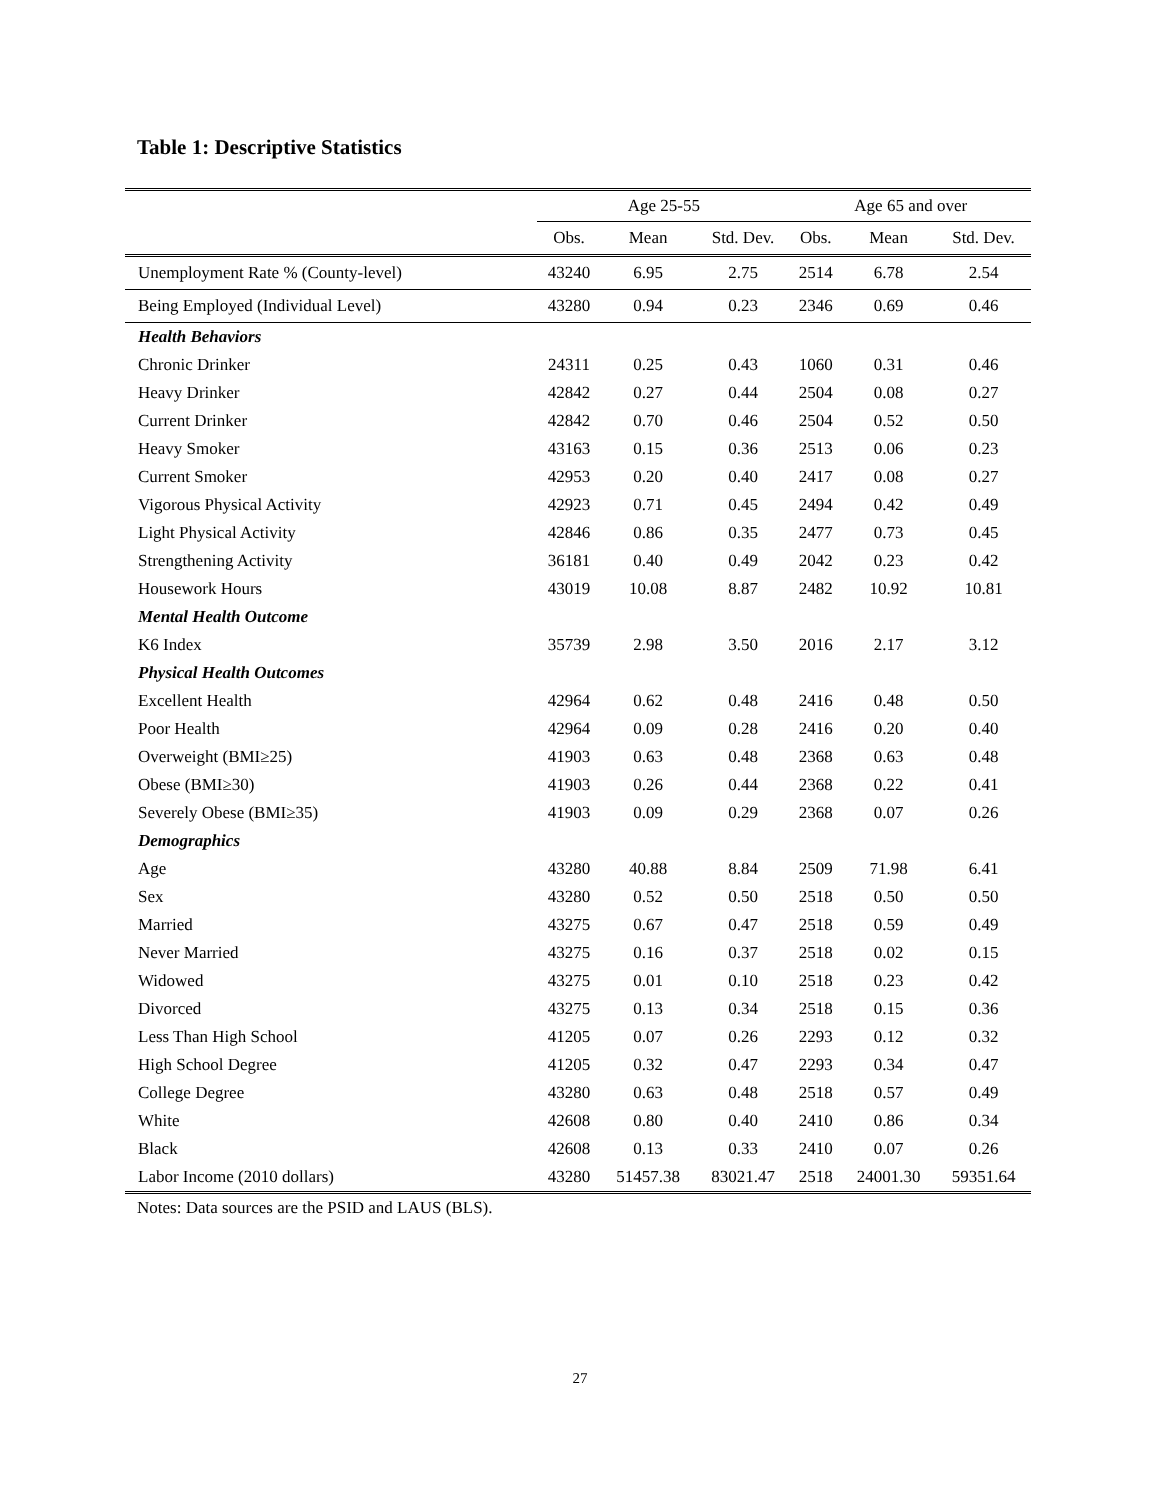Table 1: Descriptive Statistics
| | Age 25-55 | | | Age 65 and over | | |
| --- | --- | --- | --- | --- | --- | --- |
| | Obs. | Mean | Std. Dev. | Obs. | Mean | Std. Dev. |
| Unemployment Rate % (County-level) | 43240 | 6.95 | 2.75 | 2514 | 6.78 | 2.54 |
| Being Employed (Individual Level) | 43280 | 0.94 | 0.23 | 2346 | 0.69 | 0.46 |
| Health Behaviors | | | | | | |
| Chronic Drinker | 24311 | 0.25 | 0.43 | 1060 | 0.31 | 0.46 |
| Heavy Drinker | 42842 | 0.27 | 0.44 | 2504 | 0.08 | 0.27 |
| Current Drinker | 42842 | 0.70 | 0.46 | 2504 | 0.52 | 0.50 |
| Heavy Smoker | 43163 | 0.15 | 0.36 | 2513 | 0.06 | 0.23 |
| Current Smoker | 42953 | 0.20 | 0.40 | 2417 | 0.08 | 0.27 |
| Vigorous Physical Activity | 42923 | 0.71 | 0.45 | 2494 | 0.42 | 0.49 |
| Light Physical Activity | 42846 | 0.86 | 0.35 | 2477 | 0.73 | 0.45 |
| Strengthening Activity | 36181 | 0.40 | 0.49 | 2042 | 0.23 | 0.42 |
| Housework Hours | 43019 | 10.08 | 8.87 | 2482 | 10.92 | 10.81 |
| Mental Health Outcome | | | | | | |
| K6 Index | 35739 | 2.98 | 3.50 | 2016 | 2.17 | 3.12 |
| Physical Health Outcomes | | | | | | |
| Excellent Health | 42964 | 0.62 | 0.48 | 2416 | 0.48 | 0.50 |
| Poor Health | 42964 | 0.09 | 0.28 | 2416 | 0.20 | 0.40 |
| Overweight (BMI≥25) | 41903 | 0.63 | 0.48 | 2368 | 0.63 | 0.48 |
| Obese (BMI≥30) | 41903 | 0.26 | 0.44 | 2368 | 0.22 | 0.41 |
| Severely Obese (BMI≥35) | 41903 | 0.09 | 0.29 | 2368 | 0.07 | 0.26 |
| Demographics | | | | | | |
| Age | 43280 | 40.88 | 8.84 | 2509 | 71.98 | 6.41 |
| Sex | 43280 | 0.52 | 0.50 | 2518 | 0.50 | 0.50 |
| Married | 43275 | 0.67 | 0.47 | 2518 | 0.59 | 0.49 |
| Never Married | 43275 | 0.16 | 0.37 | 2518 | 0.02 | 0.15 |
| Widowed | 43275 | 0.01 | 0.10 | 2518 | 0.23 | 0.42 |
| Divorced | 43275 | 0.13 | 0.34 | 2518 | 0.15 | 0.36 |
| Less Than High School | 41205 | 0.07 | 0.26 | 2293 | 0.12 | 0.32 |
| High School Degree | 41205 | 0.32 | 0.47 | 2293 | 0.34 | 0.47 |
| College Degree | 43280 | 0.63 | 0.48 | 2518 | 0.57 | 0.49 |
| White | 42608 | 0.80 | 0.40 | 2410 | 0.86 | 0.34 |
| Black | 42608 | 0.13 | 0.33 | 2410 | 0.07 | 0.26 |
| Labor Income (2010 dollars) | 43280 | 51457.38 | 83021.47 | 2518 | 24001.30 | 59351.64 |
Notes: Data sources are the PSID and LAUS (BLS).
27